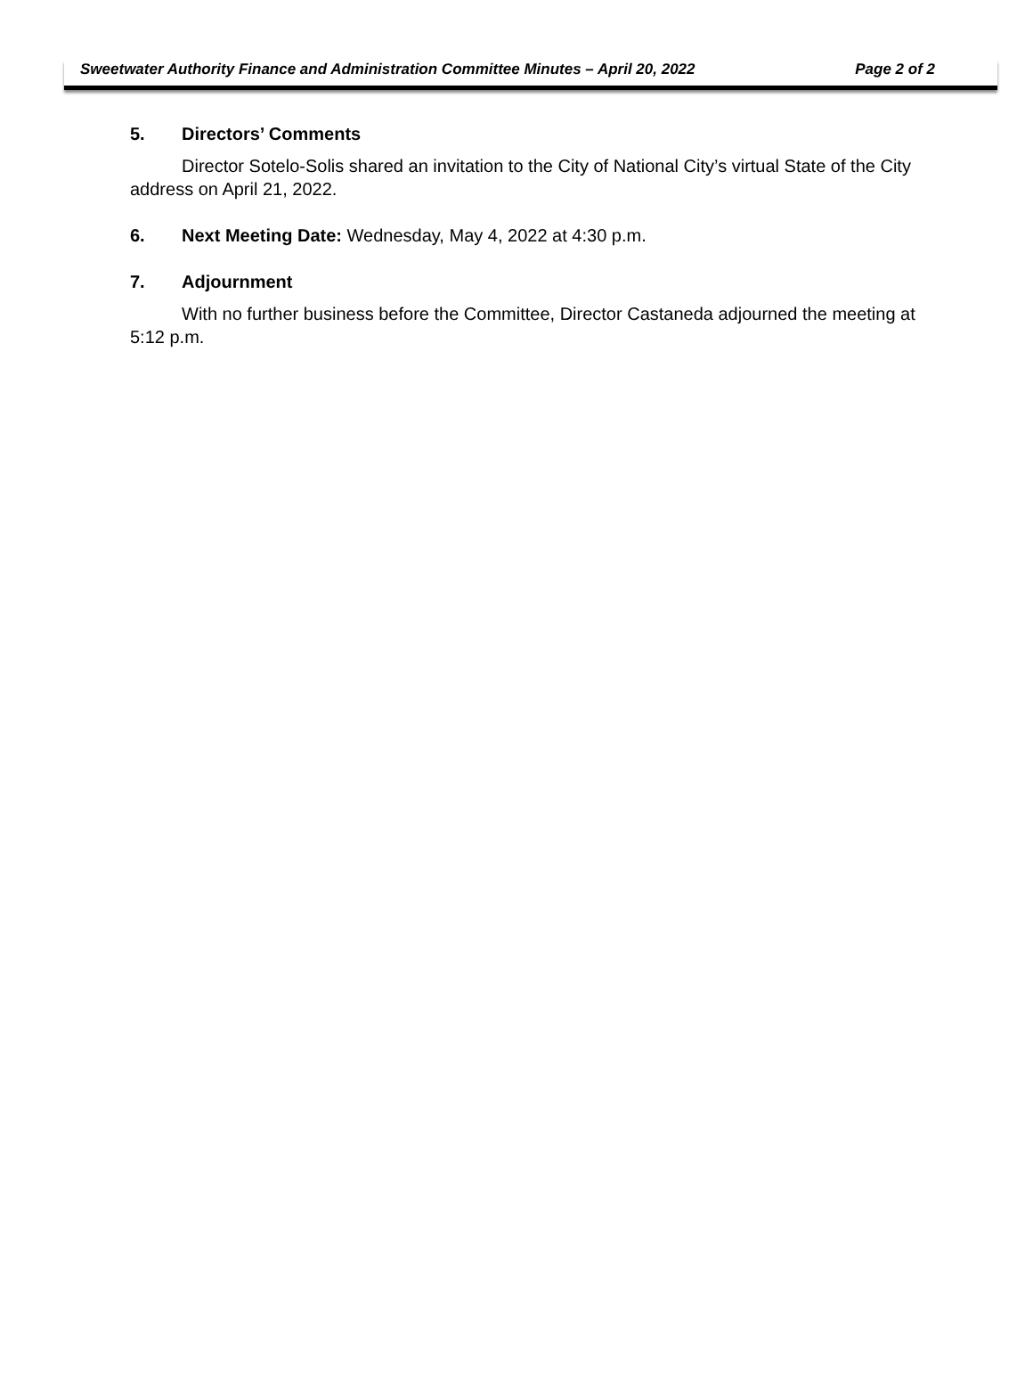Sweetwater Authority Finance and Administration Committee Minutes – April 20, 2022 Page 2 of 2
5. Directors’ Comments
Director Sotelo-Solis shared an invitation to the City of National City’s virtual State of the City address on April 21, 2022.
6. Next Meeting Date: Wednesday, May 4, 2022 at 4:30 p.m.
7. Adjournment
With no further business before the Committee, Director Castaneda adjourned the meeting at 5:12 p.m.